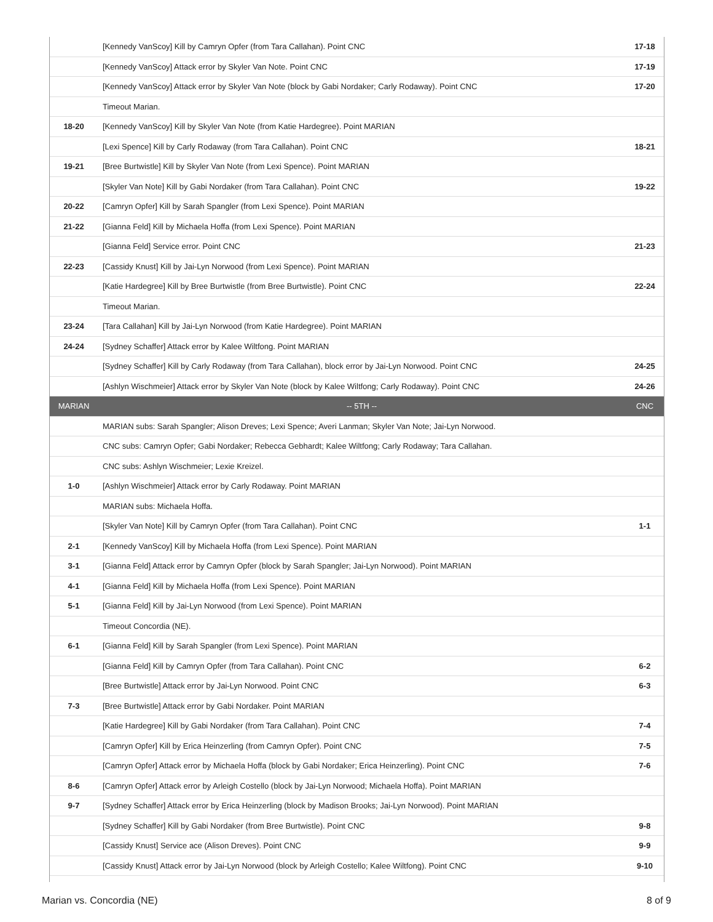| | [Kennedy VanScoy] Kill by Camryn Opfer (from Tara Callahan). Point CNC | 17-18 |
| | [Kennedy VanScoy] Attack error by Skyler Van Note. Point CNC | 17-19 |
| | [Kennedy VanScoy] Attack error by Skyler Van Note (block by Gabi Nordaker; Carly Rodaway). Point CNC | 17-20 |
| | Timeout Marian. | |
| 18-20 | [Kennedy VanScoy] Kill by Skyler Van Note (from Katie Hardegree). Point MARIAN | |
| | [Lexi Spence] Kill by Carly Rodaway (from Tara Callahan). Point CNC | 18-21 |
| 19-21 | [Bree Burtwistle] Kill by Skyler Van Note (from Lexi Spence). Point MARIAN | |
| | [Skyler Van Note] Kill by Gabi Nordaker (from Tara Callahan). Point CNC | 19-22 |
| 20-22 | [Camryn Opfer] Kill by Sarah Spangler (from Lexi Spence). Point MARIAN | |
| 21-22 | [Gianna Feld] Kill by Michaela Hoffa (from Lexi Spence). Point MARIAN | |
| | [Gianna Feld] Service error. Point CNC | 21-23 |
| 22-23 | [Cassidy Knust] Kill by Jai-Lyn Norwood (from Lexi Spence). Point MARIAN | |
| | [Katie Hardegree] Kill by Bree Burtwistle (from Bree Burtwistle). Point CNC | 22-24 |
| | Timeout Marian. | |
| 23-24 | [Tara Callahan] Kill by Jai-Lyn Norwood (from Katie Hardegree). Point MARIAN | |
| 24-24 | [Sydney Schaffer] Attack error by Kalee Wiltfong. Point MARIAN | |
| | [Sydney Schaffer] Kill by Carly Rodaway (from Tara Callahan), block error by Jai-Lyn Norwood. Point CNC | 24-25 |
| | [Ashlyn Wischmeier] Attack error by Skyler Van Note (block by Kalee Wiltfong; Carly Rodaway). Point CNC | 24-26 |
| MARIAN | -- 5TH -- | CNC |
| | MARIAN subs: Sarah Spangler; Alison Dreves; Lexi Spence; Averi Lanman; Skyler Van Note; Jai-Lyn Norwood. | |
| | CNC subs: Camryn Opfer; Gabi Nordaker; Rebecca Gebhardt; Kalee Wiltfong; Carly Rodaway; Tara Callahan. | |
| | CNC subs: Ashlyn Wischmeier; Lexie Kreizel. | |
| 1-0 | [Ashlyn Wischmeier] Attack error by Carly Rodaway. Point MARIAN | |
| | MARIAN subs: Michaela Hoffa. | |
| | [Skyler Van Note] Kill by Camryn Opfer (from Tara Callahan). Point CNC | 1-1 |
| 2-1 | [Kennedy VanScoy] Kill by Michaela Hoffa (from Lexi Spence). Point MARIAN | |
| 3-1 | [Gianna Feld] Attack error by Camryn Opfer (block by Sarah Spangler; Jai-Lyn Norwood). Point MARIAN | |
| 4-1 | [Gianna Feld] Kill by Michaela Hoffa (from Lexi Spence). Point MARIAN | |
| 5-1 | [Gianna Feld] Kill by Jai-Lyn Norwood (from Lexi Spence). Point MARIAN | |
| | Timeout Concordia (NE). | |
| 6-1 | [Gianna Feld] Kill by Sarah Spangler (from Lexi Spence). Point MARIAN | |
| | [Gianna Feld] Kill by Camryn Opfer (from Tara Callahan). Point CNC | 6-2 |
| | [Bree Burtwistle] Attack error by Jai-Lyn Norwood. Point CNC | 6-3 |
| 7-3 | [Bree Burtwistle] Attack error by Gabi Nordaker. Point MARIAN | |
| | [Katie Hardegree] Kill by Gabi Nordaker (from Tara Callahan). Point CNC | 7-4 |
| | [Camryn Opfer] Kill by Erica Heinzerling (from Camryn Opfer). Point CNC | 7-5 |
| | [Camryn Opfer] Attack error by Michaela Hoffa (block by Gabi Nordaker; Erica Heinzerling). Point CNC | 7-6 |
| 8-6 | [Camryn Opfer] Attack error by Arleigh Costello (block by Jai-Lyn Norwood; Michaela Hoffa). Point MARIAN | |
| 9-7 | [Sydney Schaffer] Attack error by Erica Heinzerling (block by Madison Brooks; Jai-Lyn Norwood). Point MARIAN | |
| | [Sydney Schaffer] Kill by Gabi Nordaker (from Bree Burtwistle). Point CNC | 9-8 |
| | [Cassidy Knust] Service ace (Alison Dreves). Point CNC | 9-9 |
| | [Cassidy Knust] Attack error by Jai-Lyn Norwood (block by Arleigh Costello; Kalee Wiltfong). Point CNC | 9-10 |
Marian vs. Concordia (NE) 8 of 9